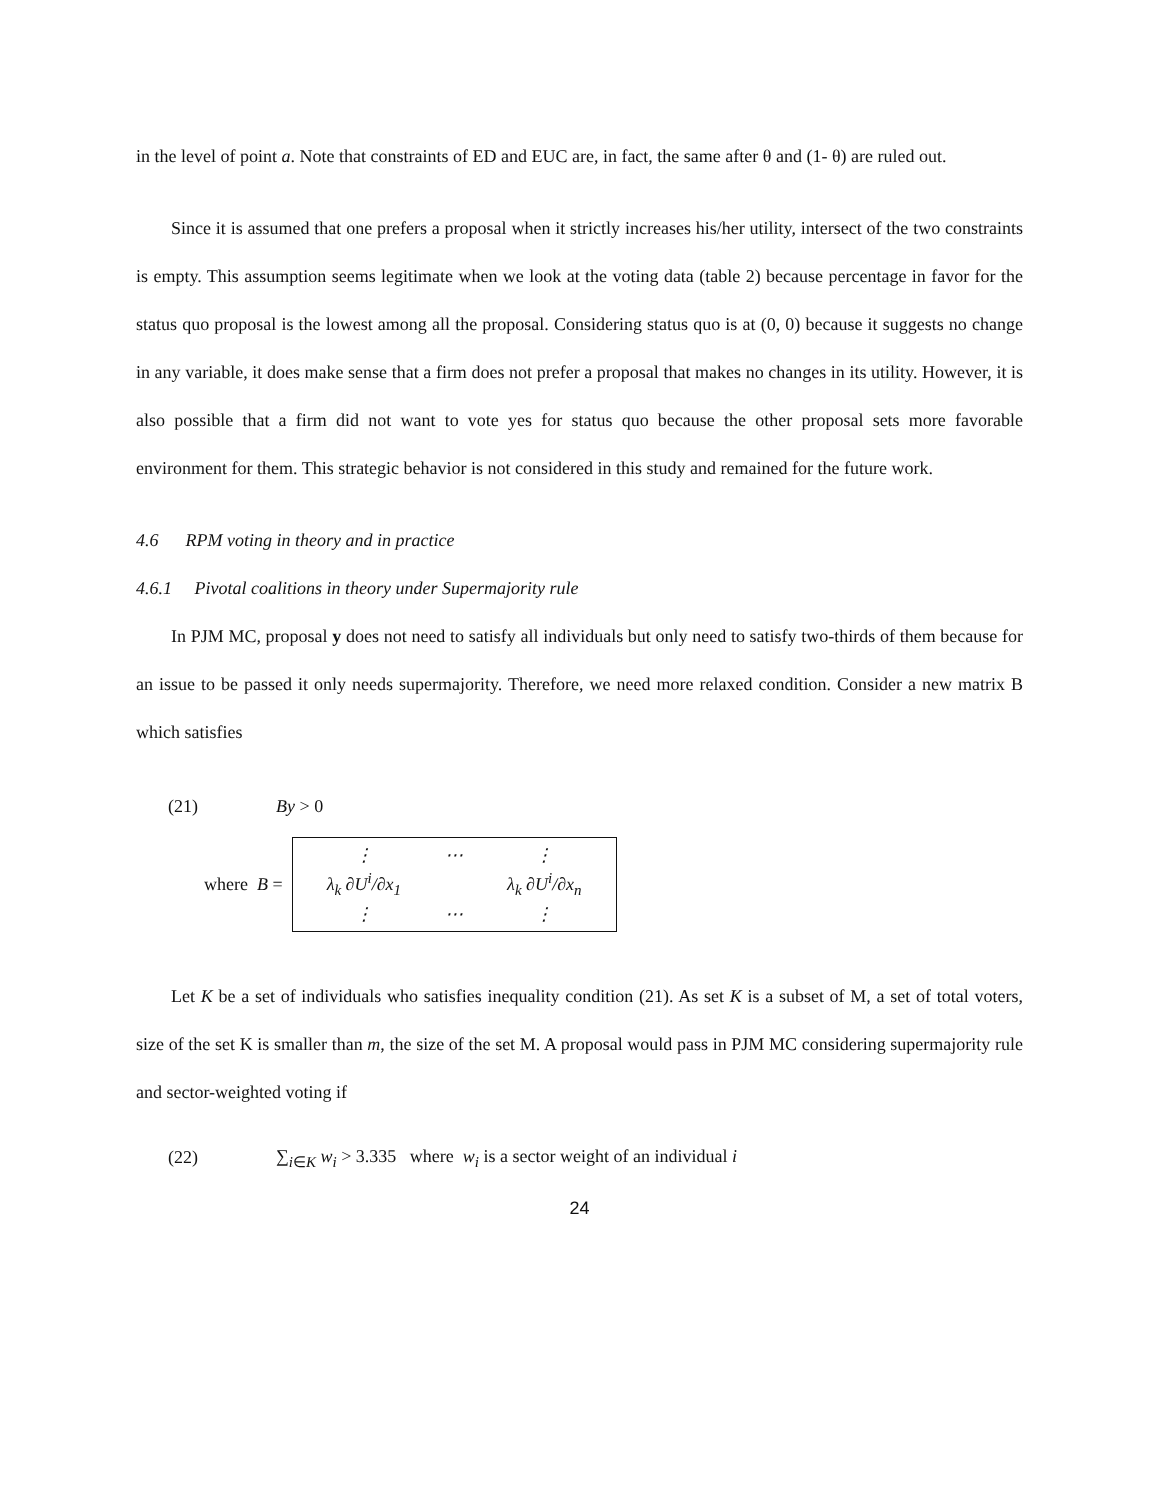in the level of point a. Note that constraints of ED and EUC are, in fact, the same after θ and (1- θ) are ruled out.
Since it is assumed that one prefers a proposal when it strictly increases his/her utility, intersect of the two constraints is empty. This assumption seems legitimate when we look at the voting data (table 2) because percentage in favor for the status quo proposal is the lowest among all the proposal. Considering status quo is at (0, 0) because it suggests no change in any variable, it does make sense that a firm does not prefer a proposal that makes no changes in its utility. However, it is also possible that a firm did not want to vote yes for status quo because the other proposal sets more favorable environment for them. This strategic behavior is not considered in this study and remained for the future work.
4.6 RPM voting in theory and in practice
4.6.1 Pivotal coalitions in theory under Supermajority rule
In PJM MC, proposal y does not need to satisfy all individuals but only need to satisfy two-thirds of them because for an issue to be passed it only needs supermajority. Therefore, we need more relaxed condition. Consider a new matrix B which satisfies
(21) By > 0
where B =
| ⋮ | ⋯ | ⋮ |
| λ<sub>k</sub> ∂U<sup>i</sup>/∂x<sub>1</sub> | | λ<sub>k</sub> ∂U<sup>i</sup>/∂x<sub>n</sub> |
| ⋮ | ⋯ | ⋮ |
Let K be a set of individuals who satisfies inequality condition (21). As set K is a subset of M, a set of total voters, size of the set K is smaller than m, the size of the set M. A proposal would pass in PJM MC considering supermajority rule and sector-weighted voting if
(22) ∑<sub>i∈K</sub> w<sub>i</sub> > 3.335 where w<sub>i</sub> is a sector weight of an individual i
24